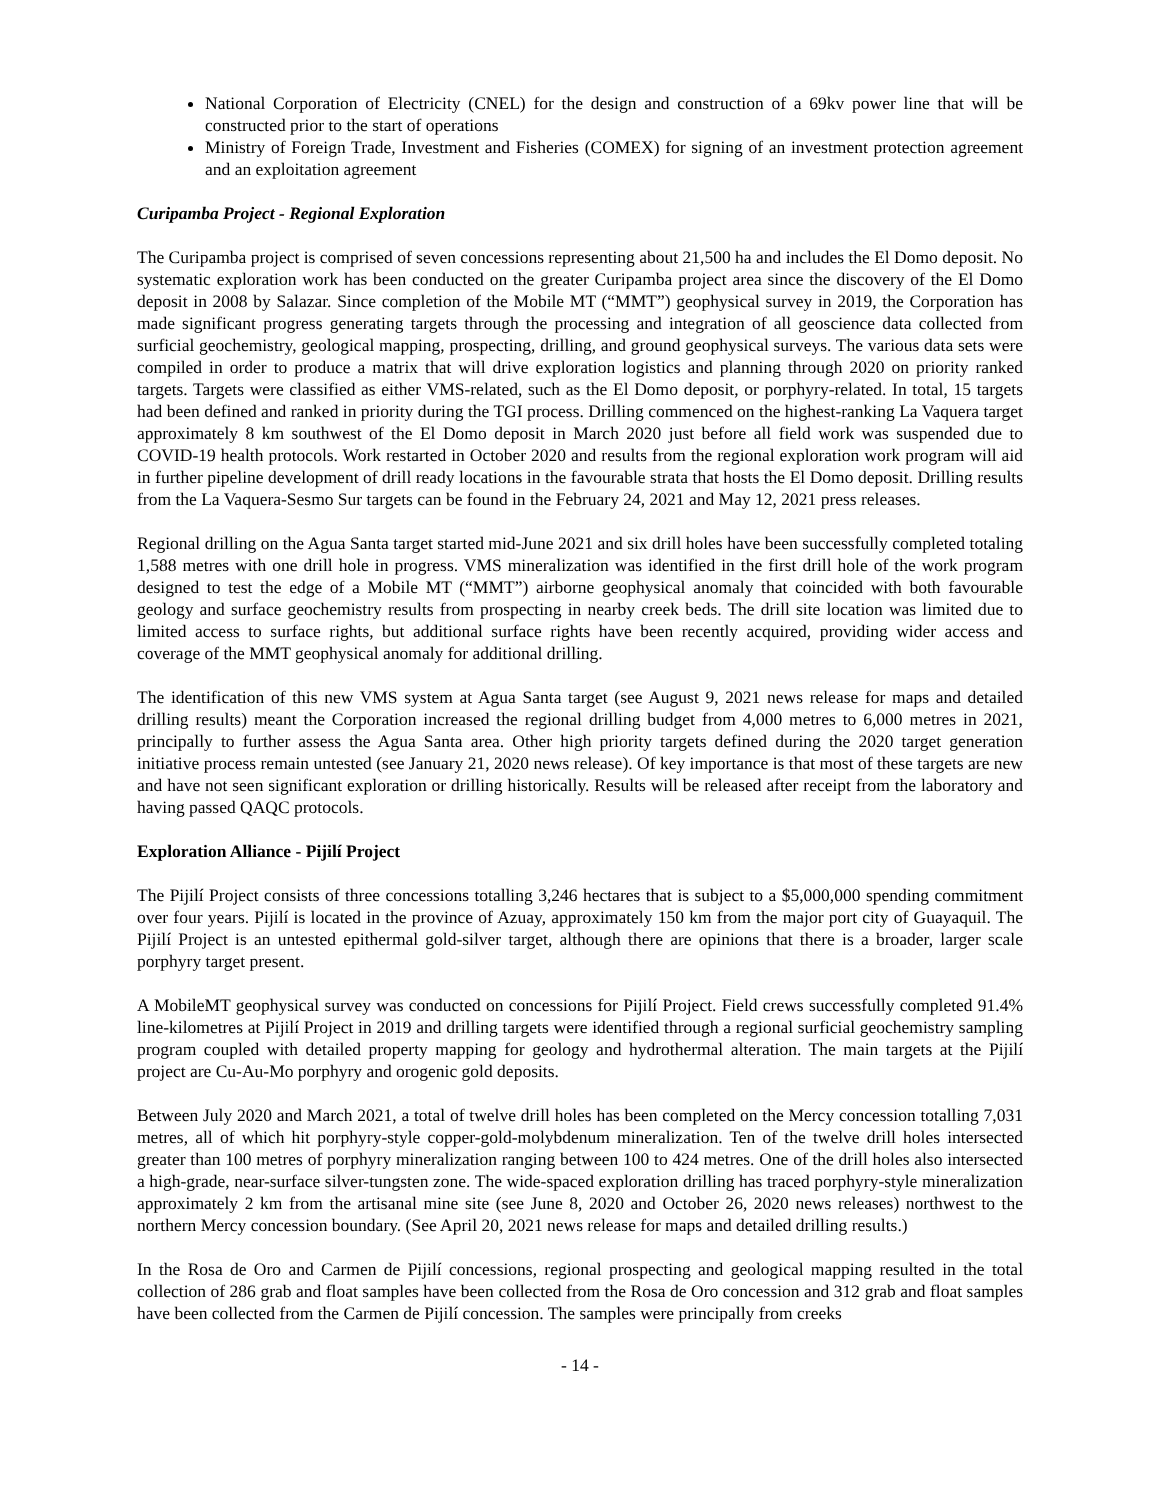National Corporation of Electricity (CNEL) for the design and construction of a 69kv power line that will be constructed prior to the start of operations
Ministry of Foreign Trade, Investment and Fisheries (COMEX) for signing of an investment protection agreement and an exploitation agreement
Curipamba Project - Regional Exploration
The Curipamba project is comprised of seven concessions representing about 21,500 ha and includes the El Domo deposit. No systematic exploration work has been conducted on the greater Curipamba project area since the discovery of the El Domo deposit in 2008 by Salazar. Since completion of the Mobile MT (“MMT”) geophysical survey in 2019, the Corporation has made significant progress generating targets through the processing and integration of all geoscience data collected from surficial geochemistry, geological mapping, prospecting, drilling, and ground geophysical surveys. The various data sets were compiled in order to produce a matrix that will drive exploration logistics and planning through 2020 on priority ranked targets. Targets were classified as either VMS-related, such as the El Domo deposit, or porphyry-related. In total, 15 targets had been defined and ranked in priority during the TGI process. Drilling commenced on the highest-ranking La Vaquera target approximately 8 km southwest of the El Domo deposit in March 2020 just before all field work was suspended due to COVID-19 health protocols. Work restarted in October 2020 and results from the regional exploration work program will aid in further pipeline development of drill ready locations in the favourable strata that hosts the El Domo deposit. Drilling results from the La Vaquera-Sesmo Sur targets can be found in the February 24, 2021 and May 12, 2021 press releases.
Regional drilling on the Agua Santa target started mid-June 2021 and six drill holes have been successfully completed totaling 1,588 metres with one drill hole in progress. VMS mineralization was identified in the first drill hole of the work program designed to test the edge of a Mobile MT (“MMT”) airborne geophysical anomaly that coincided with both favourable geology and surface geochemistry results from prospecting in nearby creek beds. The drill site location was limited due to limited access to surface rights, but additional surface rights have been recently acquired, providing wider access and coverage of the MMT geophysical anomaly for additional drilling.
The identification of this new VMS system at Agua Santa target (see August 9, 2021 news release for maps and detailed drilling results) meant the Corporation increased the regional drilling budget from 4,000 metres to 6,000 metres in 2021, principally to further assess the Agua Santa area. Other high priority targets defined during the 2020 target generation initiative process remain untested (see January 21, 2020 news release). Of key importance is that most of these targets are new and have not seen significant exploration or drilling historically. Results will be released after receipt from the laboratory and having passed QAQC protocols.
Exploration Alliance - Pijilí Project
The Pijilí Project consists of three concessions totalling 3,246 hectares that is subject to a $5,000,000 spending commitment over four years. Pijilí is located in the province of Azuay, approximately 150 km from the major port city of Guayaquil. The Pijilí Project is an untested epithermal gold-silver target, although there are opinions that there is a broader, larger scale porphyry target present.
A MobileMT geophysical survey was conducted on concessions for Pijilí Project. Field crews successfully completed 91.4% line-kilometres at Pijilí Project in 2019 and drilling targets were identified through a regional surficial geochemistry sampling program coupled with detailed property mapping for geology and hydrothermal alteration. The main targets at the Pijilí project are Cu-Au-Mo porphyry and orogenic gold deposits.
Between July 2020 and March 2021, a total of twelve drill holes has been completed on the Mercy concession totalling 7,031 metres, all of which hit porphyry-style copper-gold-molybdenum mineralization. Ten of the twelve drill holes intersected greater than 100 metres of porphyry mineralization ranging between 100 to 424 metres. One of the drill holes also intersected a high-grade, near-surface silver-tungsten zone. The wide-spaced exploration drilling has traced porphyry-style mineralization approximately 2 km from the artisanal mine site (see June 8, 2020 and October 26, 2020 news releases) northwest to the northern Mercy concession boundary. (See April 20, 2021 news release for maps and detailed drilling results.)
In the Rosa de Oro and Carmen de Pijilí concessions, regional prospecting and geological mapping resulted in the total collection of 286 grab and float samples have been collected from the Rosa de Oro concession and 312 grab and float samples have been collected from the Carmen de Pijilí concession. The samples were principally from creeks
- 14 -